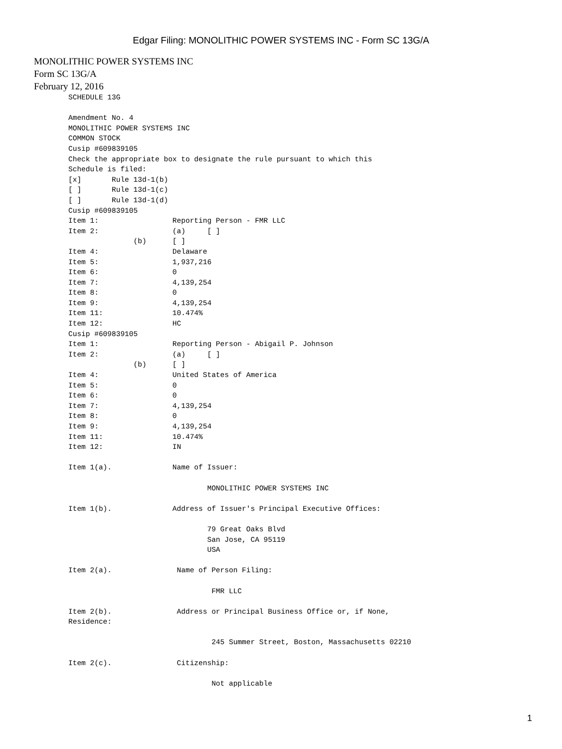Edgar Filing: MONOLITHIC POWER SYSTEMS INC - Form SC 13G/A
MONOLITHIC POWER SYSTEMS INC
Form SC 13G/A
February 12, 2016
SCHEDULE 13G

Amendment No. 4
MONOLITHIC POWER SYSTEMS INC
COMMON STOCK
Cusip #609839105
Check the appropriate box to designate the rule pursuant to which this
Schedule is filed:
[x]       Rule 13d-1(b)
[ ]       Rule 13d-1(c)
[ ]       Rule 13d-1(d)
Cusip #609839105
Item 1:                 Reporting Person - FMR LLC
Item 2:                 (a)     [ ]
               (b)      [ ]
Item 4:                 Delaware
Item 5:                 1,937,216
Item 6:                 0
Item 7:                 4,139,254
Item 8:                 0
Item 9:                 4,139,254
Item 11:                10.474%
Item 12:                HC
Cusip #609839105
Item 1:                 Reporting Person - Abigail P. Johnson
Item 2:                 (a)     [ ]
               (b)      [ ]
Item 4:                 United States of America
Item 5:                 0
Item 6:                 0
Item 7:                 4,139,254
Item 8:                 0
Item 9:                 4,139,254
Item 11:                10.474%
Item 12:                IN

Item 1(a).              Name of Issuer:

                                MONOLITHIC POWER SYSTEMS INC

Item 1(b).              Address of Issuer's Principal Executive Offices:

                                79 Great Oaks Blvd
                                San Jose, CA 95119
                                USA

Item 2(a).               Name of Person Filing:

                                 FMR LLC

Item 2(b).               Address or Principal Business Office or, if None,
Residence:

                                 245 Summer Street, Boston, Massachusetts 02210

Item 2(c).               Citizenship:

                                 Not applicable
1